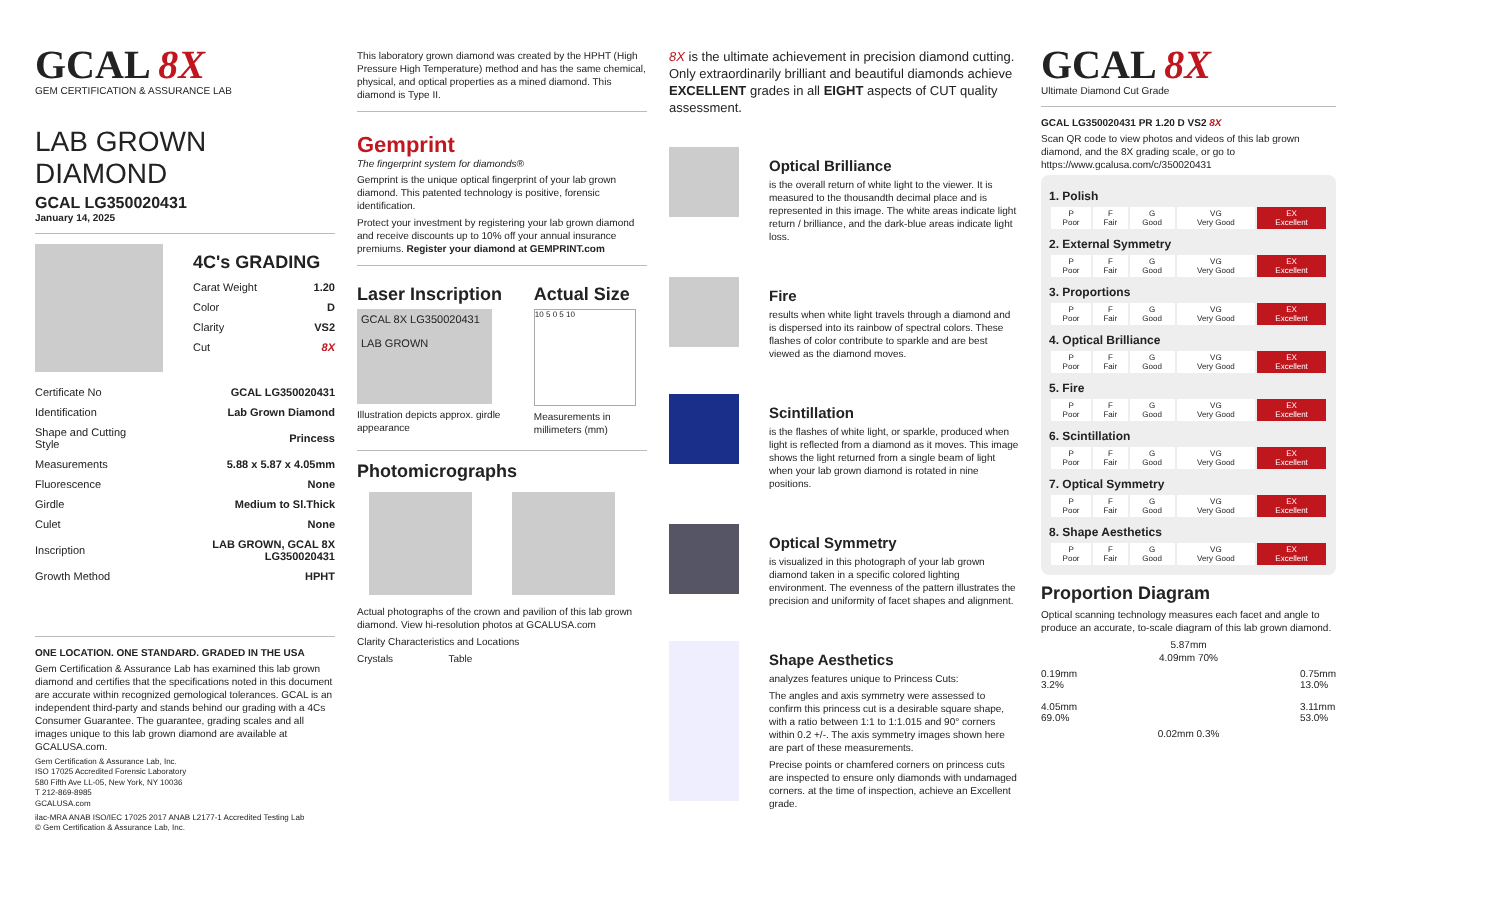GCAL 8X
GEM CERTIFICATION & ASSURANCE LAB
LAB GROWN DIAMOND
GCAL LG350020431
January 14, 2025
4C's GRADING
| Carat Weight | 1.20 |
| Color | D |
| Clarity | VS2 |
| Cut | 8X |
| Certificate No | GCAL LG350020431 |
| Identification | Lab Grown Diamond |
| Shape and Cutting Style | Princess |
| Measurements | 5.88 x 5.87 x 4.05mm |
| Fluorescence | None |
| Girdle | Medium to Sl.Thick |
| Culet | None |
| Inscription | LAB GROWN, GCAL 8X LG350020431 |
| Growth Method | HPHT |
ONE LOCATION. ONE STANDARD. GRADED IN THE USA
Gem Certification & Assurance Lab has examined this lab grown diamond and certifies that the specifications noted in this document are accurate within recognized gemological tolerances. GCAL is an independent third-party and stands behind our grading with a 4Cs Consumer Guarantee. The guarantee, grading scales and all images unique to this lab grown diamond are available at GCALUSA.com.
Gem Certification & Assurance Lab, Inc.
ISO 17025 Accredited Forensic Laboratory
580 Fifth Ave LL-05, New York, NY 10036
T 212-869-8985
GCALUSA.com
ilac-MRA ANAB ISO/IEC 17025 2017 ANAB L2177-1 Accredited Testing Lab
© Gem Certification & Assurance Lab, Inc.
This laboratory grown diamond was created by the HPHT (High Pressure High Temperature) method and has the same chemical, physical, and optical properties as a mined diamond. This diamond is Type II.
Gemprint
The fingerprint system for diamonds®
Gemprint is the unique optical fingerprint of your lab grown diamond. This patented technology is positive, forensic identification.
Protect your investment by registering your lab grown diamond and receive discounts up to 10% off your annual insurance premiums. Register your diamond at GEMPRINT.com
Laser Inscription
GCAL 8X LG350020431
LAB GROWN
Illustration depicts approx. girdle appearance
Actual Size
10 5 0 5 10
Measurements in millimeters (mm)
Photomicrographs
Actual photographs of the crown and pavilion of this lab grown diamond. View hi-resolution photos at GCALUSA.com
Clarity Characteristics and Locations
Crystals Table
8X is the ultimate achievement in precision diamond cutting. Only extraordinarily brilliant and beautiful diamonds achieve EXCELLENT grades in all EIGHT aspects of CUT quality assessment.
Optical Brilliance
is the overall return of white light to the viewer. It is measured to the thousandth decimal place and is represented in this image. The white areas indicate light return / brilliance, and the dark-blue areas indicate light loss.
Fire
results when white light travels through a diamond and is dispersed into its rainbow of spectral colors. These flashes of color contribute to sparkle and are best viewed as the diamond moves.
Scintillation
is the flashes of white light, or sparkle, produced when light is reflected from a diamond as it moves. This image shows the light returned from a single beam of light when your lab grown diamond is rotated in nine positions.
Optical Symmetry
is visualized in this photograph of your lab grown diamond taken in a specific colored lighting environment. The evenness of the pattern illustrates the precision and uniformity of facet shapes and alignment.
Shape Aesthetics
analyzes features unique to Princess Cuts:
The angles and axis symmetry were assessed to confirm this princess cut is a desirable square shape, with a ratio between 1:1 to 1:1.015 and 90° corners within 0.2 +/-. The axis symmetry images shown here are part of these measurements.
Precise points or chamfered corners on princess cuts are inspected to ensure only diamonds with undamaged corners. at the time of inspection, achieve an Excellent grade.
GCAL 8X
Ultimate Diamond Cut Grade
GCAL LG350020431 PR 1.20 D VS2 8X
Scan QR code to view photos and videos of this lab grown diamond, and the 8X grading scale, or go to https://www.gcalusa.com/c/350020431
1. Polish
| P Poor | F Fair | G Good | VG Very Good | EX Excellent |
2. External Symmetry
| P Poor | F Fair | G Good | VG Very Good | EX Excellent |
3. Proportions
| P Poor | F Fair | G Good | VG Very Good | EX Excellent |
4. Optical Brilliance
| P Poor | F Fair | G Good | VG Very Good | EX Excellent |
5. Fire
| P Poor | F Fair | G Good | VG Very Good | EX Excellent |
6. Scintillation
| P Poor | F Fair | G Good | VG Very Good | EX Excellent |
7. Optical Symmetry
| P Poor | F Fair | G Good | VG Very Good | EX Excellent |
8. Shape Aesthetics
| P Poor | F Fair | G Good | VG Very Good | EX Excellent |
Proportion Diagram
Optical scanning technology measures each facet and angle to produce an accurate, to-scale diagram of this lab grown diamond.
5.87mm
4.09mm 70%
0.19mm
3.2%
4.05mm
69.0% 0.75mm
13.0%
3.11mm
53.0%
0.02mm 0.3%